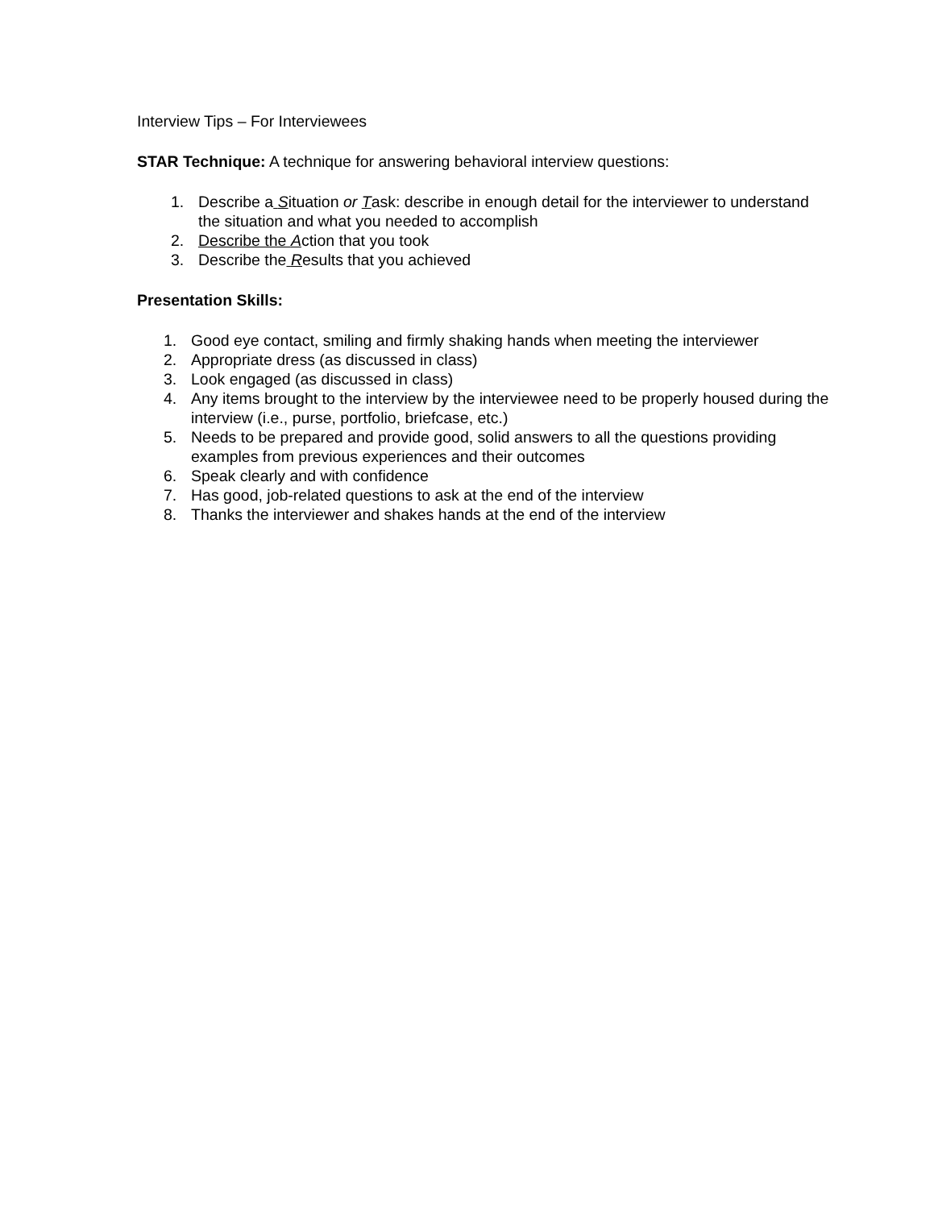Interview Tips – For Interviewees
STAR Technique: A technique for answering behavioral interview questions:
1. Describe a Situation or Task: describe in enough detail for the interviewer to understand the situation and what you needed to accomplish
2. Describe the Action that you took
3. Describe the Results that you achieved
Presentation Skills:
1. Good eye contact, smiling and firmly shaking hands when meeting the interviewer
2. Appropriate dress (as discussed in class)
3. Look engaged (as discussed in class)
4. Any items brought to the interview by the interviewee need to be properly housed during the interview (i.e., purse, portfolio, briefcase, etc.)
5. Needs to be prepared and provide good, solid answers to all the questions providing examples from previous experiences and their outcomes
6. Speak clearly and with confidence
7. Has good, job-related questions to ask at the end of the interview
8. Thanks the interviewer and shakes hands at the end of the interview